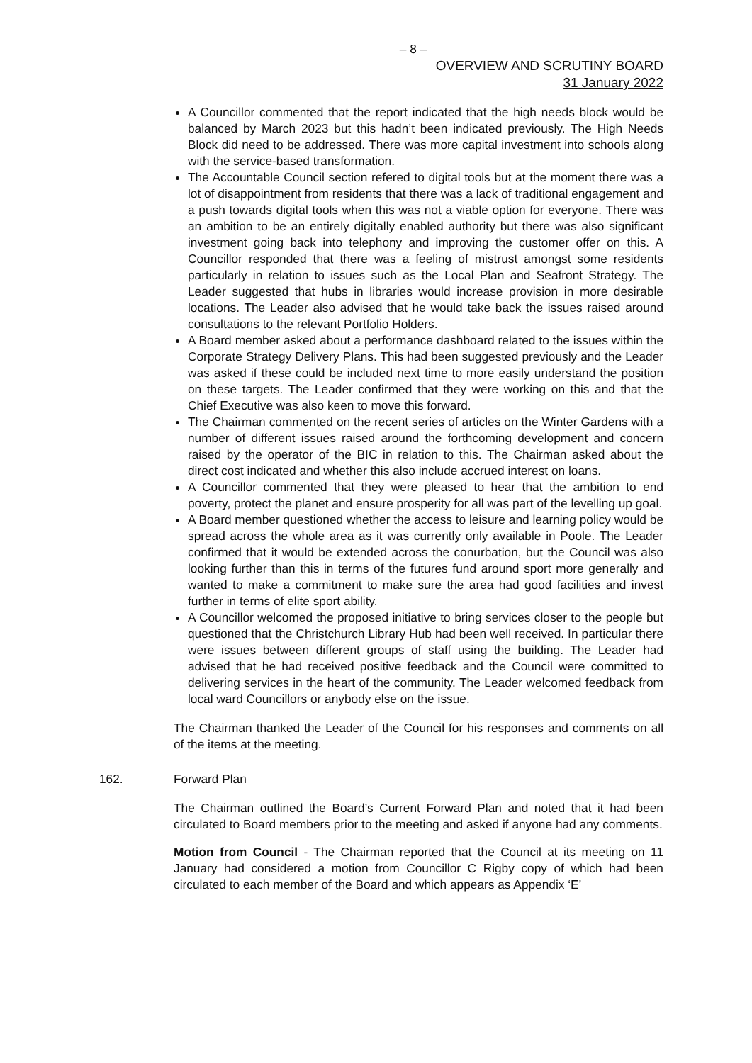– 8 –
OVERVIEW AND SCRUTINY BOARD
31 January 2022
A Councillor commented that the report indicated that the high needs block would be balanced by March 2023 but this hadn’t been indicated previously. The High Needs Block did need to be addressed. There was more capital investment into schools along with the service-based transformation.
The Accountable Council section refered to digital tools but at the moment there was a lot of disappointment from residents that there was a lack of traditional engagement and a push towards digital tools when this was not a viable option for everyone. There was an ambition to be an entirely digitally enabled authority but there was also significant investment going back into telephony and improving the customer offer on this. A Councillor responded that there was a feeling of mistrust amongst some residents particularly in relation to issues such as the Local Plan and Seafront Strategy. The Leader suggested that hubs in libraries would increase provision in more desirable locations. The Leader also advised that he would take back the issues raised around consultations to the relevant Portfolio Holders.
A Board member asked about a performance dashboard related to the issues within the Corporate Strategy Delivery Plans. This had been suggested previously and the Leader was asked if these could be included next time to more easily understand the position on these targets. The Leader confirmed that they were working on this and that the Chief Executive was also keen to move this forward.
The Chairman commented on the recent series of articles on the Winter Gardens with a number of different issues raised around the forthcoming development and concern raised by the operator of the BIC in relation to this. The Chairman asked about the direct cost indicated and whether this also include accrued interest on loans.
A Councillor commented that they were pleased to hear that the ambition to end poverty, protect the planet and ensure prosperity for all was part of the levelling up goal.
A Board member questioned whether the access to leisure and learning policy would be spread across the whole area as it was currently only available in Poole. The Leader confirmed that it would be extended across the conurbation, but the Council was also looking further than this in terms of the futures fund around sport more generally and wanted to make a commitment to make sure the area had good facilities and invest further in terms of elite sport ability.
A Councillor welcomed the proposed initiative to bring services closer to the people but questioned that the Christchurch Library Hub had been well received. In particular there were issues between different groups of staff using the building. The Leader had advised that he had received positive feedback and the Council were committed to delivering services in the heart of the community. The Leader welcomed feedback from local ward Councillors or anybody else on the issue.
The Chairman thanked the Leader of the Council for his responses and comments on all of the items at the meeting.
162. Forward Plan
The Chairman outlined the Board’s Current Forward Plan and noted that it had been circulated to Board members prior to the meeting and asked if anyone had any comments.
Motion from Council - The Chairman reported that the Council at its meeting on 11 January had considered a motion from Councillor C Rigby copy of which had been circulated to each member of the Board and which appears as Appendix ‘E’